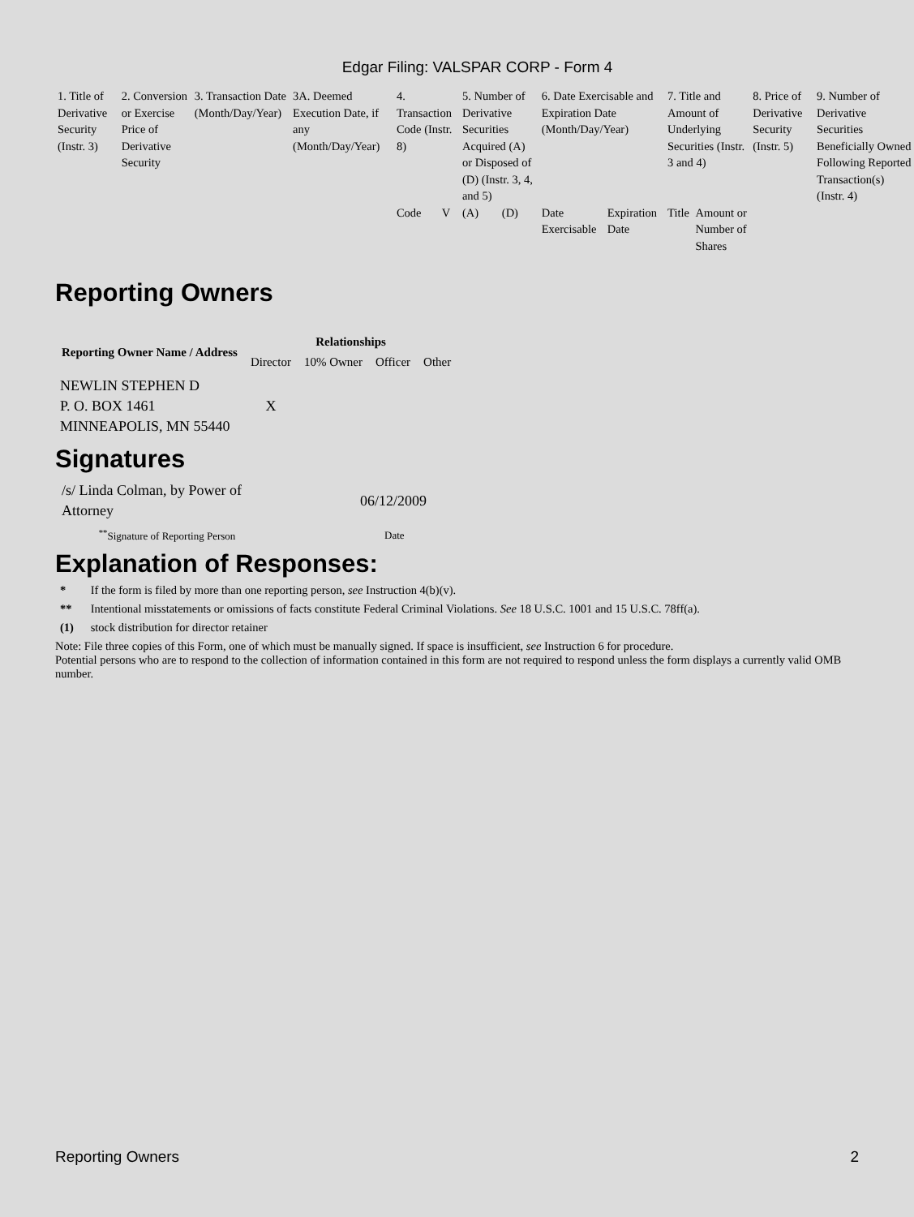Edgar Filing: VALSPAR CORP - Form 4
| 1. Title of Derivative Security (Instr. 3) | 2. Conversion or Exercise Price of Derivative Security | 3. Transaction Date (Month/Day/Year) | 3A. Deemed Execution Date, if any (Month/Day/Year) | 4. Transaction Code (Instr. 8) | | 5. Number of Derivative Securities Acquired (A) or Disposed of (D) (Instr. 3, 4, and 5) | | 6. Date Exercisable and Expiration Date (Month/Day/Year) | | 7. Title and Amount of Underlying Securities (Instr. 3 and 4) | | 8. Price of Derivative Security (Instr. 5) | 9. Number of Derivative Securities Beneficially Owned Following Reported Transaction(s) (Instr. 4) |
| | | | | Code | V | (A) | (D) | Date Exercisable | Expiration Date | Title | Amount or Number of Shares | | |
Reporting Owners
| Reporting Owner Name / Address | Relationships | | | |
| --- | --- | --- | --- | --- |
| | Director | 10% Owner | Officer | Other |
| NEWLIN STEPHEN D P. O. BOX 1461 MINNEAPOLIS, MN 55440 | X | | | |
Signatures
| /s/ Linda Colman, by Power of Attorney | 06/12/2009 |
| <sup>**</sup> Signature of Reporting Person | Date |
Explanation of Responses:
* If the form is filed by more than one reporting person, see Instruction 4(b)(v).
** Intentional misstatements or omissions of facts constitute Federal Criminal Violations. See 18 U.S.C. 1001 and 15 U.S.C. 78ff(a).
(1) stock distribution for director retainer
Note: File three copies of this Form, one of which must be manually signed. If space is insufficient, see Instruction 6 for procedure.
Potential persons who are to respond to the collection of information contained in this form are not required to respond unless the form displays a currently valid OMB number.
Reporting Owners 2